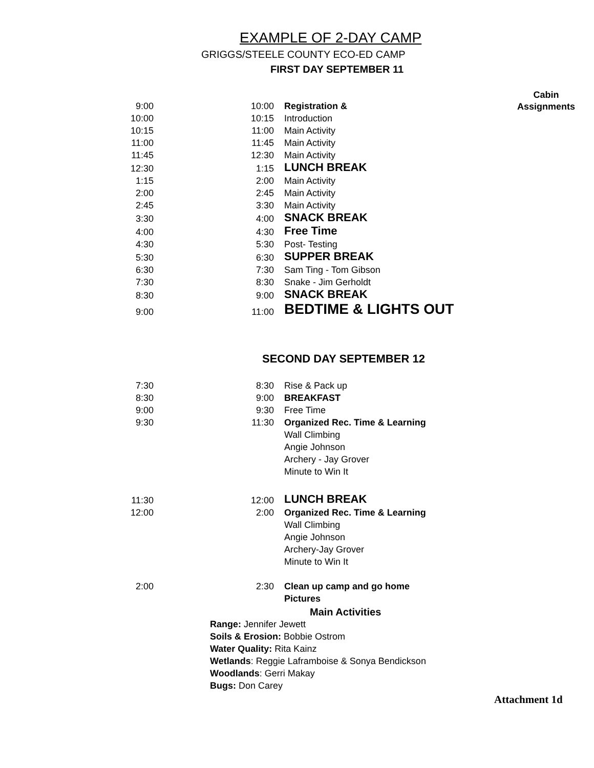EXAMPLE OF 2-DAY CAMP
GRIGGS/STEELE COUNTY ECO-ED CAMP
FIRST DAY SEPTEMBER 11
Cabin
Assignments
| 9:00 | 10:00 | Registration & |
| 10:00 | 10:15 | Introduction |
| 10:15 | 11:00 | Main Activity |
| 11:00 | 11:45 | Main Activity |
| 11:45 | 12:30 | Main Activity |
| 12:30 | 1:15 | LUNCH BREAK |
| 1:15 | 2:00 | Main Activity |
| 2:00 | 2:45 | Main Activity |
| 2:45 | 3:30 | Main Activity |
| 3:30 | 4:00 | SNACK BREAK |
| 4:00 | 4:30 | Free Time |
| 4:30 | 5:30 | Post- Testing |
| 5:30 | 6:30 | SUPPER BREAK |
| 6:30 | 7:30 | Sam Ting - Tom Gibson |
| 7:30 | 8:30 | Snake - Jim Gerholdt |
| 8:30 | 9:00 | SNACK BREAK |
| 9:00 | 11:00 | BEDTIME & LIGHTS OUT |
SECOND DAY SEPTEMBER 12
| 7:30 | 8:30 | Rise & Pack up |
| 8:30 | 9:00 | BREAKFAST |
| 9:00 | 9:30 | Free Time |
| 9:30 | 11:30 | Organized Rec. Time & Learning |
| | | Wall Climbing |
| | | Angie Johnson |
| | | Archery - Jay Grover |
| | | Minute to Win It |
| 11:30 | 12:00 | LUNCH BREAK |
| 12:00 | 2:00 | Organized Rec. Time & Learning |
| | | Wall Climbing |
| | | Angie Johnson |
| | | Archery-Jay Grover |
| | | Minute to Win It |
| 2:00 | 2:30 | Clean up camp and go home |
| | | Pictures |
Main Activities
Range: Jennifer Jewett
Soils & Erosion: Bobbie Ostrom
Water Quality: Rita Kainz
Wetlands: Reggie Laframboise & Sonya Bendickson
Woodlands: Gerri Makay
Bugs: Don Carey
Attachment 1d